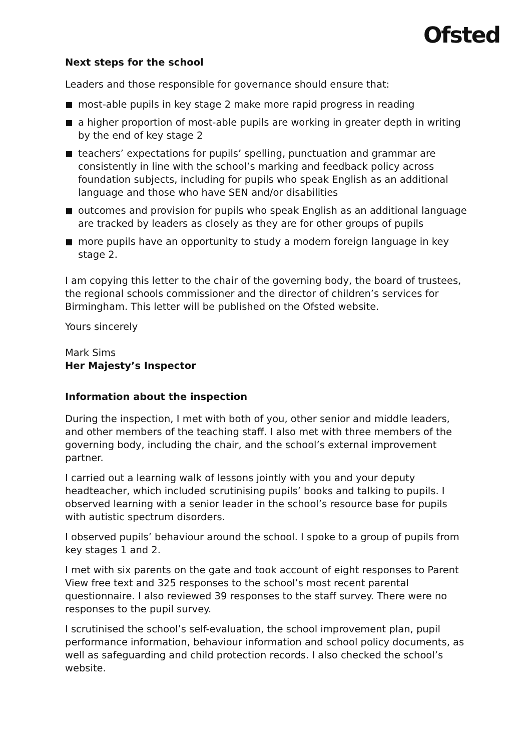Ofsted
Next steps for the school
Leaders and those responsible for governance should ensure that:
most-able pupils in key stage 2 make more rapid progress in reading
a higher proportion of most-able pupils are working in greater depth in writing by the end of key stage 2
teachers’ expectations for pupils’ spelling, punctuation and grammar are consistently in line with the school’s marking and feedback policy across foundation subjects, including for pupils who speak English as an additional language and those who have SEN and/or disabilities
outcomes and provision for pupils who speak English as an additional language are tracked by leaders as closely as they are for other groups of pupils
more pupils have an opportunity to study a modern foreign language in key stage 2.
I am copying this letter to the chair of the governing body, the board of trustees, the regional schools commissioner and the director of children’s services for Birmingham. This letter will be published on the Ofsted website.
Yours sincerely
Mark Sims
Her Majesty’s Inspector
Information about the inspection
During the inspection, I met with both of you, other senior and middle leaders, and other members of the teaching staff. I also met with three members of the governing body, including the chair, and the school’s external improvement partner.
I carried out a learning walk of lessons jointly with you and your deputy headteacher, which included scrutinising pupils’ books and talking to pupils. I observed learning with a senior leader in the school’s resource base for pupils with autistic spectrum disorders.
I observed pupils’ behaviour around the school. I spoke to a group of pupils from key stages 1 and 2.
I met with six parents on the gate and took account of eight responses to Parent View free text and 325 responses to the school’s most recent parental questionnaire. I also reviewed 39 responses to the staff survey. There were no responses to the pupil survey.
I scrutinised the school’s self-evaluation, the school improvement plan, pupil performance information, behaviour information and school policy documents, as well as safeguarding and child protection records. I also checked the school’s website.